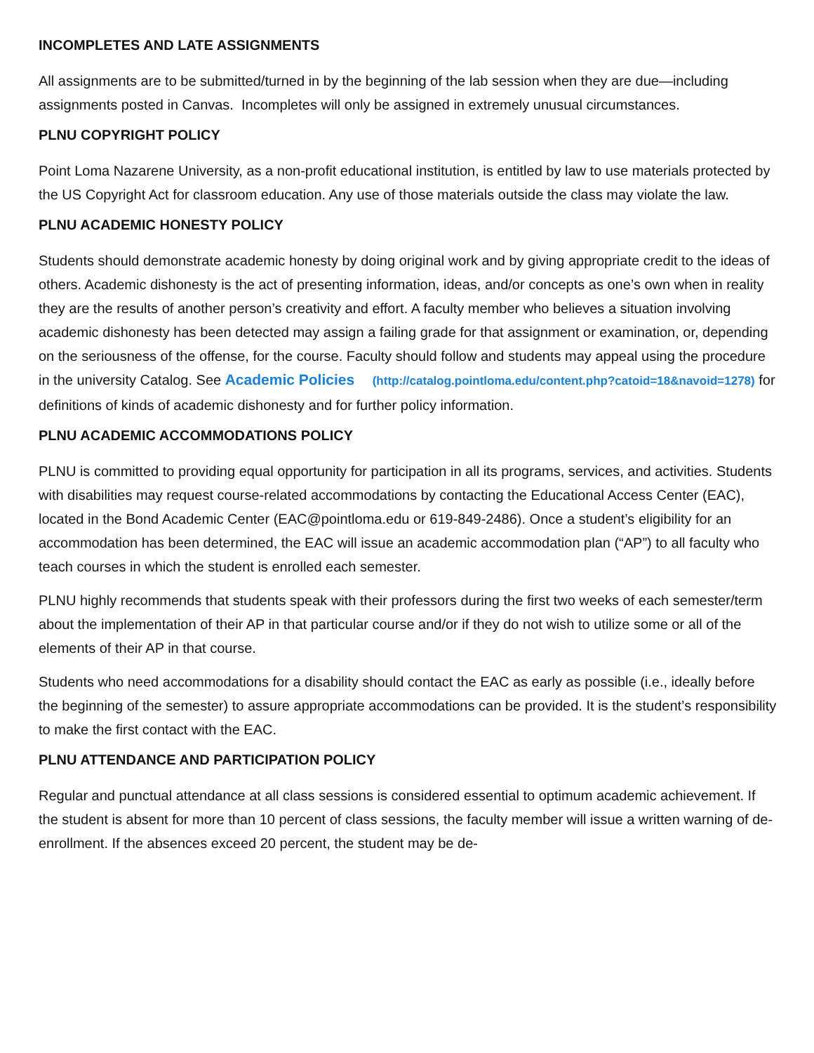INCOMPLETES AND LATE ASSIGNMENTS
All assignments are to be submitted/turned in by the beginning of the lab session when they are due—including assignments posted in Canvas. Incompletes will only be assigned in extremely unusual circumstances.
PLNU COPYRIGHT POLICY
Point Loma Nazarene University, as a non-profit educational institution, is entitled by law to use materials protected by the US Copyright Act for classroom education. Any use of those materials outside the class may violate the law.
PLNU ACADEMIC HONESTY POLICY
Students should demonstrate academic honesty by doing original work and by giving appropriate credit to the ideas of others. Academic dishonesty is the act of presenting information, ideas, and/or concepts as one’s own when in reality they are the results of another person’s creativity and effort. A faculty member who believes a situation involving academic dishonesty has been detected may assign a failing grade for that assignment or examination, or, depending on the seriousness of the offense, for the course. Faculty should follow and students may appeal using the procedure in the university Catalog. See Academic Policies (http://catalog.pointloma.edu/content.php?catoid=18&navoid=1278) for definitions of kinds of academic dishonesty and for further policy information.
PLNU ACADEMIC ACCOMMODATIONS POLICY
PLNU is committed to providing equal opportunity for participation in all its programs, services, and activities. Students with disabilities may request course-related accommodations by contacting the Educational Access Center (EAC), located in the Bond Academic Center (EAC@pointloma.edu or 619-849-2486). Once a student’s eligibility for an accommodation has been determined, the EAC will issue an academic accommodation plan (“AP”) to all faculty who teach courses in which the student is enrolled each semester.
PLNU highly recommends that students speak with their professors during the first two weeks of each semester/term about the implementation of their AP in that particular course and/or if they do not wish to utilize some or all of the elements of their AP in that course.
Students who need accommodations for a disability should contact the EAC as early as possible (i.e., ideally before the beginning of the semester) to assure appropriate accommodations can be provided. It is the student’s responsibility to make the first contact with the EAC.
PLNU ATTENDANCE AND PARTICIPATION POLICY
Regular and punctual attendance at all class sessions is considered essential to optimum academic achievement. If the student is absent for more than 10 percent of class sessions, the faculty member will issue a written warning of de-enrollment. If the absences exceed 20 percent, the student may be de-